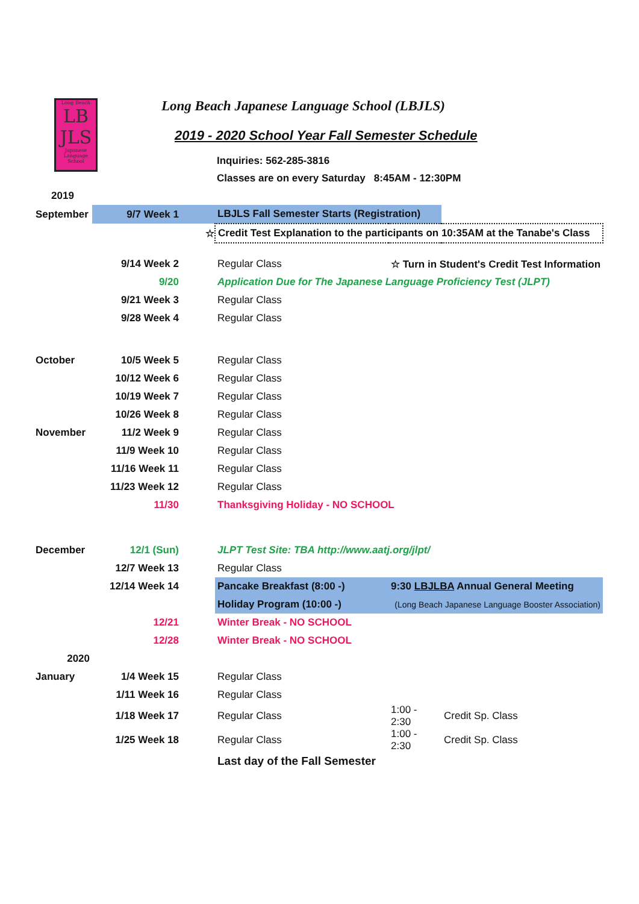Long Beach
LB
JLS
Japanese Language School
Long Beach Japanese Language School (LBJLS)
2019 - 2020 School Year Fall Semester Schedule
Inquiries: 562-285-3816
Classes are on every Saturday 8:45AM - 12:30PM
| 2019 | | | | |
| September | 9/7 Week 1 | LBJLS Fall Semester Starts (Registration) | | |
| | ☆ | Credit Test Explanation to the participants on 10:35AM at the Tanabe's Class | | |
| | 9/14 Week 2 | Regular Class | ☆ Turn in Student's Credit Test Information | |
| | 9/20 | Application Due for The Japanese Language Proficiency Test (JLPT) | | |
| | 9/21 Week 3 | Regular Class | | |
| | 9/28 Week 4 | Regular Class | | |
| October | 10/5 Week 5 | Regular Class | | |
| | 10/12 Week 6 | Regular Class | | |
| | 10/19 Week 7 | Regular Class | | |
| | 10/26 Week 8 | Regular Class | | |
| November | 11/2 Week 9 | Regular Class | | |
| | 11/9 Week 10 | Regular Class | | |
| | 11/16 Week 11 | Regular Class | | |
| | 11/23 Week 12 | Regular Class | | |
| | 11/30 | Thanksgiving Holiday - NO SCHOOL | | |
| December | 12/1 (Sun) | JLPT Test Site: TBA http://www.aatj.org/jlpt/ | | |
| | 12/7 Week 13 | Regular Class | | |
| | 12/14 Week 14 | Pancake Breakfast (8:00 -) | 9:30 LBJLBA Annual General Meeting | |
| | | Holiday Program (10:00 -) | (Long Beach Japanese Language Booster Association) | |
| | 12/21 | Winter Break - NO SCHOOL | | |
| | 12/28 | Winter Break - NO SCHOOL | | |
| 2020 | | | | |
| January | 1/4 Week 15 | Regular Class | | |
| | 1/11 Week 16 | Regular Class | | |
| | 1/18 Week 17 | Regular Class | 1:00 - 2:30 | Credit Sp. Class |
| | 1/25 Week 18 | Regular Class | 1:00 - 2:30 | Credit Sp. Class |
| | | Last day of the Fall Semester | | |